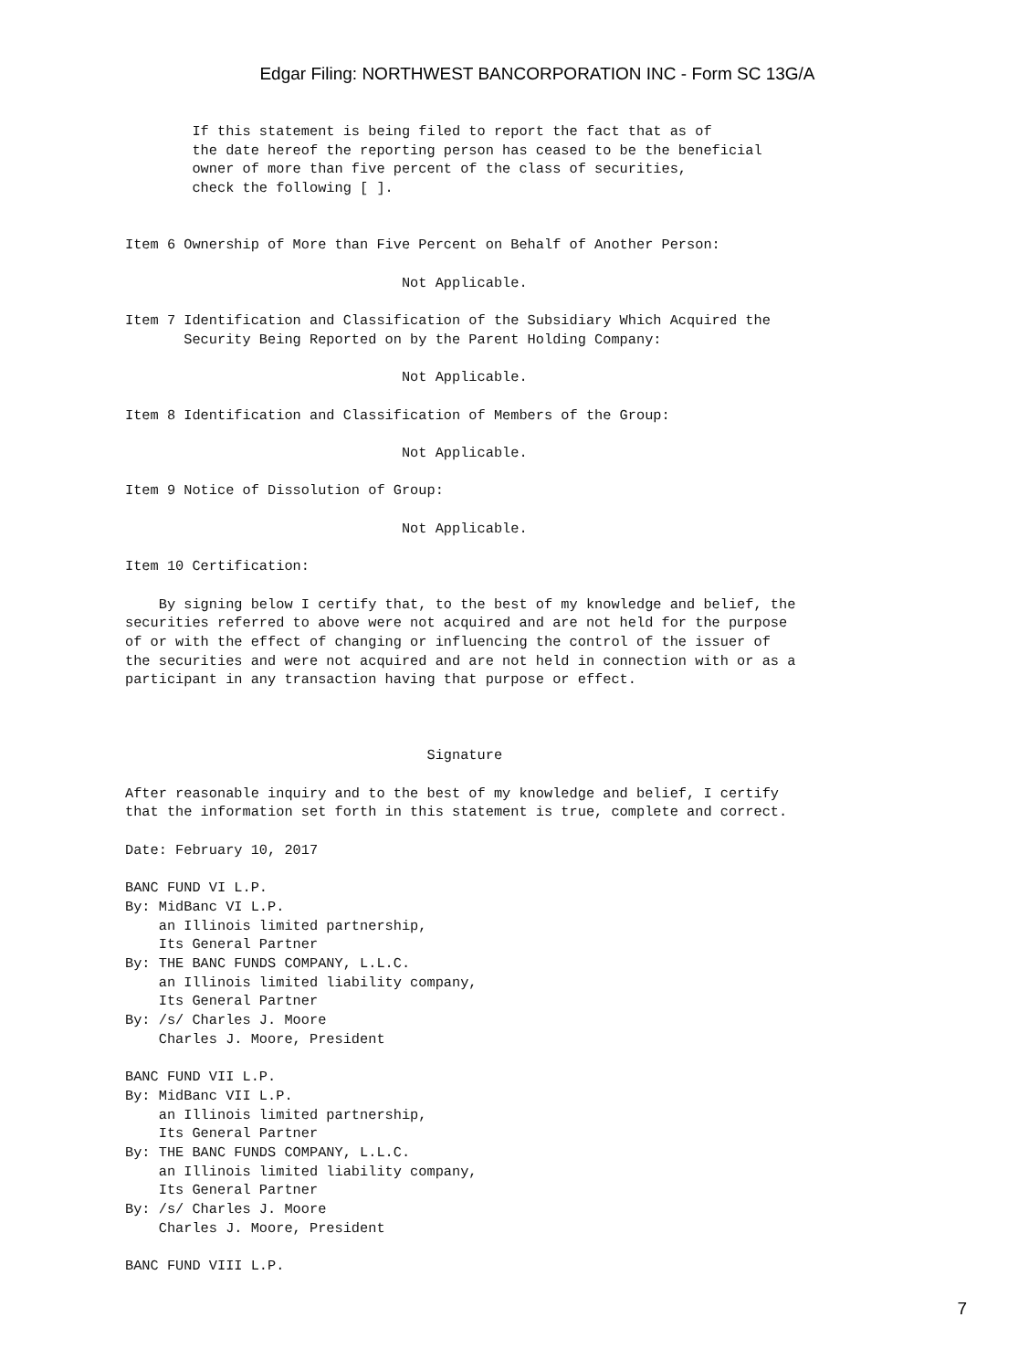Edgar Filing: NORTHWEST BANCORPORATION INC - Form SC 13G/A
        If this statement is being filed to report the fact that as of
        the date hereof the reporting person has ceased to be the beneficial
        owner of more than five percent of the class of securities,
        check the following [ ].


Item 6 Ownership of More than Five Percent on Behalf of Another Person:

                                 Not Applicable.

Item 7 Identification and Classification of the Subsidiary Which Acquired the
       Security Being Reported on by the Parent Holding Company:

                                 Not Applicable.

Item 8 Identification and Classification of Members of the Group:

                                 Not Applicable.

Item 9 Notice of Dissolution of Group:

                                 Not Applicable.

Item 10 Certification:

    By signing below I certify that, to the best of my knowledge and belief, the
securities referred to above were not acquired and are not held for the purpose
of or with the effect of changing or influencing the control of the issuer of
the securities and were not acquired and are not held in connection with or as a
participant in any transaction having that purpose or effect.



                                    Signature

After reasonable inquiry and to the best of my knowledge and belief, I certify
that the information set forth in this statement is true, complete and correct.

Date: February 10, 2017

BANC FUND VI L.P.
By: MidBanc VI L.P.
    an Illinois limited partnership,
    Its General Partner
By: THE BANC FUNDS COMPANY, L.L.C.
    an Illinois limited liability company,
    Its General Partner
By: /s/ Charles J. Moore
    Charles J. Moore, President

BANC FUND VII L.P.
By: MidBanc VII L.P.
    an Illinois limited partnership,
    Its General Partner
By: THE BANC FUNDS COMPANY, L.L.C.
    an Illinois limited liability company,
    Its General Partner
By: /s/ Charles J. Moore
    Charles J. Moore, President

BANC FUND VIII L.P.
7